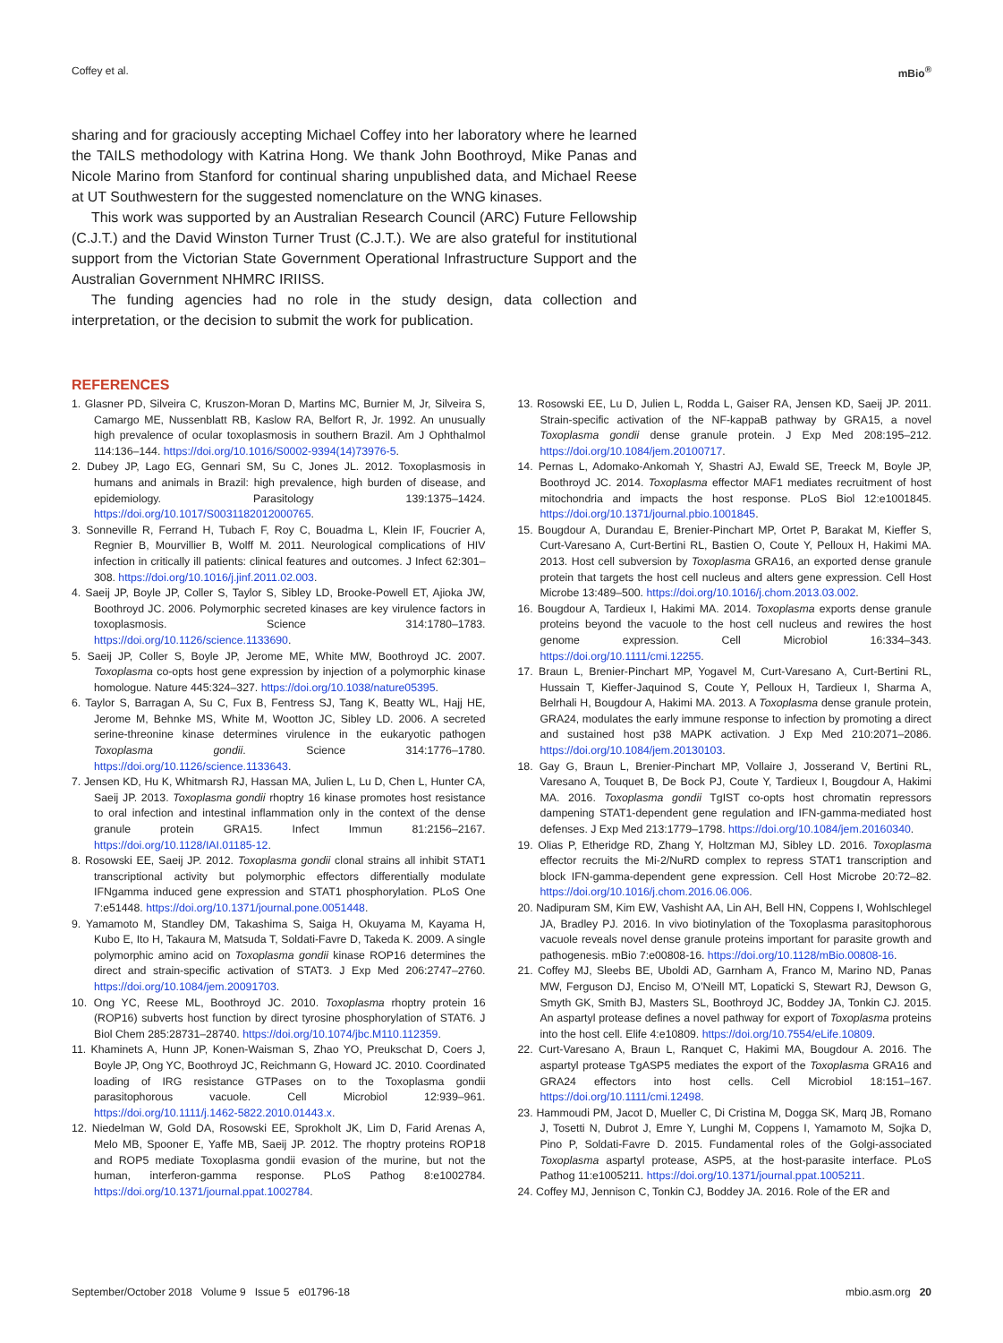Coffey et al. mBio<sup>®</sup>
sharing and for graciously accepting Michael Coffey into her laboratory where he learned the TAILS methodology with Katrina Hong. We thank John Boothroyd, Mike Panas and Nicole Marino from Stanford for continual sharing unpublished data, and Michael Reese at UT Southwestern for the suggested nomenclature on the WNG kinases.
This work was supported by an Australian Research Council (ARC) Future Fellowship (C.J.T.) and the David Winston Turner Trust (C.J.T.). We are also grateful for institutional support from the Victorian State Government Operational Infrastructure Support and the Australian Government NHMRC IRIISS.
The funding agencies had no role in the study design, data collection and interpretation, or the decision to submit the work for publication.
REFERENCES
1. Glasner PD, Silveira C, Kruszon-Moran D, Martins MC, Burnier M, Jr, Silveira S, Camargo ME, Nussenblatt RB, Kaslow RA, Belfort R, Jr. 1992. An unusually high prevalence of ocular toxoplasmosis in southern Brazil. Am J Ophthalmol 114:136–144. https://doi.org/10.1016/S0002-9394(14)73976-5.
2. Dubey JP, Lago EG, Gennari SM, Su C, Jones JL. 2012. Toxoplasmosis in humans and animals in Brazil: high prevalence, high burden of disease, and epidemiology. Parasitology 139:1375–1424. https://doi.org/10.1017/S0031182012000765.
3. Sonneville R, Ferrand H, Tubach F, Roy C, Bouadma L, Klein IF, Foucrier A, Regnier B, Mourvillier B, Wolff M. 2011. Neurological complications of HIV infection in critically ill patients: clinical features and outcomes. J Infect 62:301–308. https://doi.org/10.1016/j.jinf.2011.02.003.
4. Saeij JP, Boyle JP, Coller S, Taylor S, Sibley LD, Brooke-Powell ET, Ajioka JW, Boothroyd JC. 2006. Polymorphic secreted kinases are key virulence factors in toxoplasmosis. Science 314:1780–1783. https://doi.org/10.1126/science.1133690.
5. Saeij JP, Coller S, Boyle JP, Jerome ME, White MW, Boothroyd JC. 2007. Toxoplasma co-opts host gene expression by injection of a polymorphic kinase homologue. Nature 445:324–327. https://doi.org/10.1038/nature05395.
6. Taylor S, Barragan A, Su C, Fux B, Fentress SJ, Tang K, Beatty WL, Hajj HE, Jerome M, Behnke MS, White M, Wootton JC, Sibley LD. 2006. A secreted serine-threonine kinase determines virulence in the eukaryotic pathogen Toxoplasma gondii. Science 314:1776–1780. https://doi.org/10.1126/science.1133643.
7. Jensen KD, Hu K, Whitmarsh RJ, Hassan MA, Julien L, Lu D, Chen L, Hunter CA, Saeij JP. 2013. Toxoplasma gondii rhoptry 16 kinase promotes host resistance to oral infection and intestinal inflammation only in the context of the dense granule protein GRA15. Infect Immun 81:2156–2167. https://doi.org/10.1128/IAI.01185-12.
8. Rosowski EE, Saeij JP. 2012. Toxoplasma gondii clonal strains all inhibit STAT1 transcriptional activity but polymorphic effectors differentially modulate IFNgamma induced gene expression and STAT1 phosphorylation. PLoS One 7:e51448. https://doi.org/10.1371/journal.pone.0051448.
9. Yamamoto M, Standley DM, Takashima S, Saiga H, Okuyama M, Kayama H, Kubo E, Ito H, Takaura M, Matsuda T, Soldati-Favre D, Takeda K. 2009. A single polymorphic amino acid on Toxoplasma gondii kinase ROP16 determines the direct and strain-specific activation of STAT3. J Exp Med 206:2747–2760. https://doi.org/10.1084/jem.20091703.
10. Ong YC, Reese ML, Boothroyd JC. 2010. Toxoplasma rhoptry protein 16 (ROP16) subverts host function by direct tyrosine phosphorylation of STAT6. J Biol Chem 285:28731–28740. https://doi.org/10.1074/jbc.M110.112359.
11. Khaminets A, Hunn JP, Konen-Waisman S, Zhao YO, Preukschat D, Coers J, Boyle JP, Ong YC, Boothroyd JC, Reichmann G, Howard JC. 2010. Coordinated loading of IRG resistance GTPases on to the Toxoplasma gondii parasitophorous vacuole. Cell Microbiol 12:939–961. https://doi.org/10.1111/j.1462-5822.2010.01443.x.
12. Niedelman W, Gold DA, Rosowski EE, Sprokholt JK, Lim D, Farid Arenas A, Melo MB, Spooner E, Yaffe MB, Saeij JP. 2012. The rhoptry proteins ROP18 and ROP5 mediate Toxoplasma gondii evasion of the murine, but not the human, interferon-gamma response. PLoS Pathog 8:e1002784. https://doi.org/10.1371/journal.ppat.1002784.
13. Rosowski EE, Lu D, Julien L, Rodda L, Gaiser RA, Jensen KD, Saeij JP. 2011. Strain-specific activation of the NF-kappaB pathway by GRA15, a novel Toxoplasma gondii dense granule protein. J Exp Med 208:195–212. https://doi.org/10.1084/jem.20100717.
14. Pernas L, Adomako-Ankomah Y, Shastri AJ, Ewald SE, Treeck M, Boyle JP, Boothroyd JC. 2014. Toxoplasma effector MAF1 mediates recruitment of host mitochondria and impacts the host response. PLoS Biol 12:e1001845. https://doi.org/10.1371/journal.pbio.1001845.
15. Bougdour A, Durandau E, Brenier-Pinchart MP, Ortet P, Barakat M, Kieffer S, Curt-Varesano A, Curt-Bertini RL, Bastien O, Coute Y, Pelloux H, Hakimi MA. 2013. Host cell subversion by Toxoplasma GRA16, an exported dense granule protein that targets the host cell nucleus and alters gene expression. Cell Host Microbe 13:489–500. https://doi.org/10.1016/j.chom.2013.03.002.
16. Bougdour A, Tardieux I, Hakimi MA. 2014. Toxoplasma exports dense granule proteins beyond the vacuole to the host cell nucleus and rewires the host genome expression. Cell Microbiol 16:334–343. https://doi.org/10.1111/cmi.12255.
17. Braun L, Brenier-Pinchart MP, Yogavel M, Curt-Varesano A, Curt-Bertini RL, Hussain T, Kieffer-Jaquinod S, Coute Y, Pelloux H, Tardieux I, Sharma A, Belrhali H, Bougdour A, Hakimi MA. 2013. A Toxoplasma dense granule protein, GRA24, modulates the early immune response to infection by promoting a direct and sustained host p38 MAPK activation. J Exp Med 210:2071–2086. https://doi.org/10.1084/jem.20130103.
18. Gay G, Braun L, Brenier-Pinchart MP, Vollaire J, Josserand V, Bertini RL, Varesano A, Touquet B, De Bock PJ, Coute Y, Tardieux I, Bougdour A, Hakimi MA. 2016. Toxoplasma gondii TgIST co-opts host chromatin repressors dampening STAT1-dependent gene regulation and IFN-gamma-mediated host defenses. J Exp Med 213:1779–1798. https://doi.org/10.1084/jem.20160340.
19. Olias P, Etheridge RD, Zhang Y, Holtzman MJ, Sibley LD. 2016. Toxoplasma effector recruits the Mi-2/NuRD complex to repress STAT1 transcription and block IFN-gamma-dependent gene expression. Cell Host Microbe 20:72–82. https://doi.org/10.1016/j.chom.2016.06.006.
20. Nadipuram SM, Kim EW, Vashisht AA, Lin AH, Bell HN, Coppens I, Wohlschlegel JA, Bradley PJ. 2016. In vivo biotinylation of the Toxoplasma parasitophorous vacuole reveals novel dense granule proteins important for parasite growth and pathogenesis. mBio 7:e00808-16. https://doi.org/10.1128/mBio.00808-16.
21. Coffey MJ, Sleebs BE, Uboldi AD, Garnham A, Franco M, Marino ND, Panas MW, Ferguson DJ, Enciso M, O’Neill MT, Lopaticki S, Stewart RJ, Dewson G, Smyth GK, Smith BJ, Masters SL, Boothroyd JC, Boddey JA, Tonkin CJ. 2015. An aspartyl protease defines a novel pathway for export of Toxoplasma proteins into the host cell. Elife 4:e10809. https://doi.org/10.7554/eLife.10809.
22. Curt-Varesano A, Braun L, Ranquet C, Hakimi MA, Bougdour A. 2016. The aspartyl protease TgASP5 mediates the export of the Toxoplasma GRA16 and GRA24 effectors into host cells. Cell Microbiol 18:151–167. https://doi.org/10.1111/cmi.12498.
23. Hammoudi PM, Jacot D, Mueller C, Di Cristina M, Dogga SK, Marq JB, Romano J, Tosetti N, Dubrot J, Emre Y, Lunghi M, Coppens I, Yamamoto M, Sojka D, Pino P, Soldati-Favre D. 2015. Fundamental roles of the Golgi-associated Toxoplasma aspartyl protease, ASP5, at the host-parasite interface. PLoS Pathog 11:e1005211. https://doi.org/10.1371/journal.ppat.1005211.
24. Coffey MJ, Jennison C, Tonkin CJ, Boddey JA. 2016. Role of the ER and
September/October 2018 Volume 9 Issue 5 e01796-18 mbio.asm.org 20